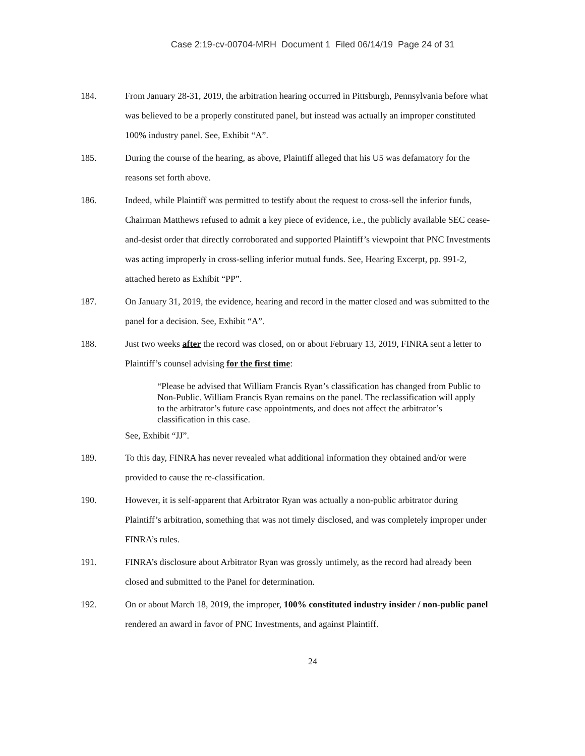Case 2:19-cv-00704-MRH Document 1 Filed 06/14/19 Page 24 of 31
184. From January 28-31, 2019, the arbitration hearing occurred in Pittsburgh, Pennsylvania before what was believed to be a properly constituted panel, but instead was actually an improper constituted 100% industry panel. See, Exhibit “A”.
185. During the course of the hearing, as above, Plaintiff alleged that his U5 was defamatory for the reasons set forth above.
186. Indeed, while Plaintiff was permitted to testify about the request to cross-sell the inferior funds, Chairman Matthews refused to admit a key piece of evidence, i.e., the publicly available SEC cease-and-desist order that directly corroborated and supported Plaintiff’s viewpoint that PNC Investments was acting improperly in cross-selling inferior mutual funds. See, Hearing Excerpt, pp. 991-2, attached hereto as Exhibit “PP”.
187. On January 31, 2019, the evidence, hearing and record in the matter closed and was submitted to the panel for a decision. See, Exhibit “A”.
188. Just two weeks after the record was closed, on or about February 13, 2019, FINRA sent a letter to Plaintiff’s counsel advising for the first time:
“Please be advised that William Francis Ryan’s classification has changed from Public to Non-Public. William Francis Ryan remains on the panel. The reclassification will apply to the arbitrator’s future case appointments, and does not affect the arbitrator’s classification in this case.
See, Exhibit “JJ”.
189. To this day, FINRA has never revealed what additional information they obtained and/or were provided to cause the re-classification.
190. However, it is self-apparent that Arbitrator Ryan was actually a non-public arbitrator during Plaintiff’s arbitration, something that was not timely disclosed, and was completely improper under FINRA’s rules.
191. FINRA’s disclosure about Arbitrator Ryan was grossly untimely, as the record had already been closed and submitted to the Panel for determination.
192. On or about March 18, 2019, the improper, 100% constituted industry insider / non-public panel rendered an award in favor of PNC Investments, and against Plaintiff.
24